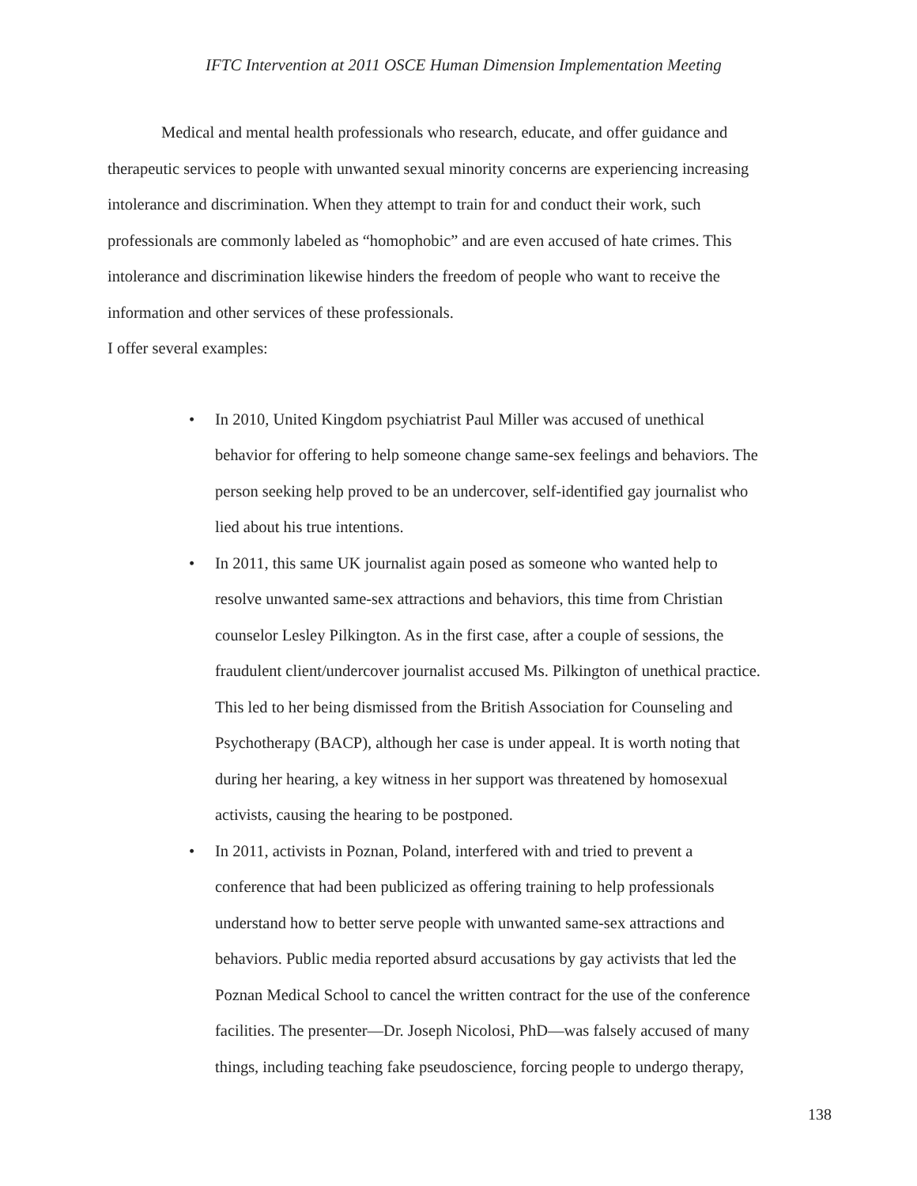IFTC Intervention at 2011 OSCE Human Dimension Implementation Meeting
Medical and mental health professionals who research, educate, and offer guidance and therapeutic services to people with unwanted sexual minority concerns are experiencing increasing intolerance and discrimination. When they attempt to train for and conduct their work, such professionals are commonly labeled as “homophobic” and are even accused of hate crimes. This intolerance and discrimination likewise hinders the freedom of people who want to receive the information and other services of these professionals.
I offer several examples:
• In 2010, United Kingdom psychiatrist Paul Miller was accused of unethical behavior for offering to help someone change same-sex feelings and behaviors. The person seeking help proved to be an undercover, self-identified gay journalist who lied about his true intentions.
• In 2011, this same UK journalist again posed as someone who wanted help to resolve unwanted same-sex attractions and behaviors, this time from Christian counselor Lesley Pilkington. As in the first case, after a couple of sessions, the fraudulent client/undercover journalist accused Ms. Pilkington of unethical practice. This led to her being dismissed from the British Association for Counseling and Psychotherapy (BACP), although her case is under appeal. It is worth noting that during her hearing, a key witness in her support was threatened by homosexual activists, causing the hearing to be postponed.
• In 2011, activists in Poznan, Poland, interfered with and tried to prevent a conference that had been publicized as offering training to help professionals understand how to better serve people with unwanted same-sex attractions and behaviors. Public media reported absurd accusations by gay activists that led the Poznan Medical School to cancel the written contract for the use of the conference facilities. The presenter—Dr. Joseph Nicolosi, PhD—was falsely accused of many things, including teaching fake pseudoscience, forcing people to undergo therapy,
138